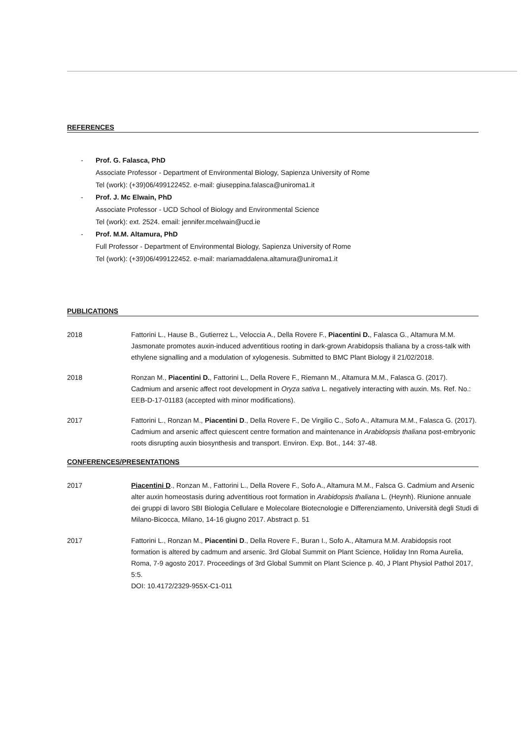REFERENCES
- Prof. G. Falasca, PhD
Associate Professor - Department of Environmental Biology, Sapienza University of Rome
Tel (work): (+39)06/499122452. e-mail: giuseppina.falasca@uniroma1.it
- Prof. J. Mc Elwain, PhD
Associate Professor - UCD School of Biology and Environmental Science
Tel (work): ext. 2524. email: jennifer.mcelwain@ucd.ie
- Prof. M.M. Altamura, PhD
Full Professor - Department of Environmental Biology, Sapienza University of Rome
Tel (work): (+39)06/499122452. e-mail: mariamaddalena.altamura@uniroma1.it
PUBLICATIONS
2018 Fattorini L., Hause B., Gutierrez L., Veloccia A., Della Rovere F., Piacentini D., Falasca G., Altamura M.M. Jasmonate promotes auxin-induced adventitious rooting in dark-grown Arabidopsis thaliana by a cross-talk with ethylene signalling and a modulation of xylogenesis. Submitted to BMC Plant Biology il 21/02/2018.
2018 Ronzan M., Piacentini D., Fattorini L., Della Rovere F., Riemann M., Altamura M.M., Falasca G. (2017). Cadmium and arsenic affect root development in Oryza sativa L. negatively interacting with auxin. Ms. Ref. No.: EEB-D-17-01183 (accepted with minor modifications).
2017 Fattorini L., Ronzan M., Piacentini D., Della Rovere F., De Virgilio C., Sofo A., Altamura M.M., Falasca G. (2017). Cadmium and arsenic affect quiescent centre formation and maintenance in Arabidopsis thaliana post-embryonic roots disrupting auxin biosynthesis and transport. Environ. Exp. Bot., 144: 37-48.
CONFERENCES/PRESENTATIONS
2017 Piacentini D., Ronzan M., Fattorini L., Della Rovere F., Sofo A., Altamura M.M., Falsca G. Cadmium and Arsenic alter auxin homeostasis during adventitious root formation in Arabidopsis thaliana L. (Heynh). Riunione annuale dei gruppi di lavoro SBI Biologia Cellulare e Molecolare Biotecnologie e Differenziamento, Università degli Studi di Milano-Bicocca, Milano, 14-16 giugno 2017. Abstract p. 51
2017 Fattorini L., Ronzan M., Piacentini D., Della Rovere F., Buran I., Sofo A., Altamura M.M. Arabidopsis root formation is altered by cadmum and arsenic. 3rd Global Summit on Plant Science, Holiday Inn Roma Aurelia, Roma, 7-9 agosto 2017. Proceedings of 3rd Global Summit on Plant Science p. 40, J Plant Physiol Pathol 2017, 5:5.
DOI: 10.4172/2329-955X-C1-011